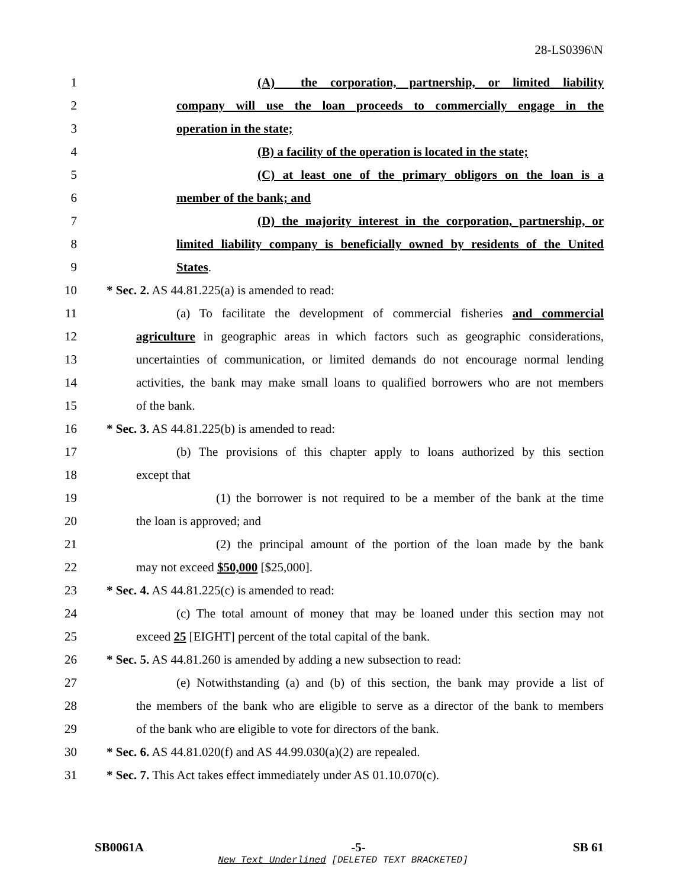28-LS0396\N
1 (A) the corporation, partnership, or limited liability
2 company will use the loan proceeds to commercially engage in the
3 operation in the state;
4 (B) a facility of the operation is located in the state;
5 (C) at least one of the primary obligors on the loan is a
6 member of the bank; and
7 (D) the majority interest in the corporation, partnership, or
8 limited liability company is beneficially owned by residents of the United
9 States.
10 * Sec. 2. AS 44.81.225(a) is amended to read:
11 (a) To facilitate the development of commercial fisheries and commercial
12 agriculture in geographic areas in which factors such as geographic considerations,
13 uncertainties of communication, or limited demands do not encourage normal lending
14 activities, the bank may make small loans to qualified borrowers who are not members
15 of the bank.
16 * Sec. 3. AS 44.81.225(b) is amended to read:
17 (b) The provisions of this chapter apply to loans authorized by this section
18 except that
19 (1) the borrower is not required to be a member of the bank at the time
20 the loan is approved; and
21 (2) the principal amount of the portion of the loan made by the bank
22 may not exceed $50,000 [$25,000].
23 * Sec. 4. AS 44.81.225(c) is amended to read:
24 (c) The total amount of money that may be loaned under this section may not
25 exceed 25 [EIGHT] percent of the total capital of the bank.
26 * Sec. 5. AS 44.81.260 is amended by adding a new subsection to read:
27 (e) Notwithstanding (a) and (b) of this section, the bank may provide a list of
28 the members of the bank who are eligible to serve as a director of the bank to members
29 of the bank who are eligible to vote for directors of the bank.
30 * Sec. 6. AS 44.81.020(f) and AS 44.99.030(a)(2) are repealed.
31 * Sec. 7. This Act takes effect immediately under AS 01.10.070(c).
SB0061A -5- SB 61
New Text Underlined [DELETED TEXT BRACKETED]